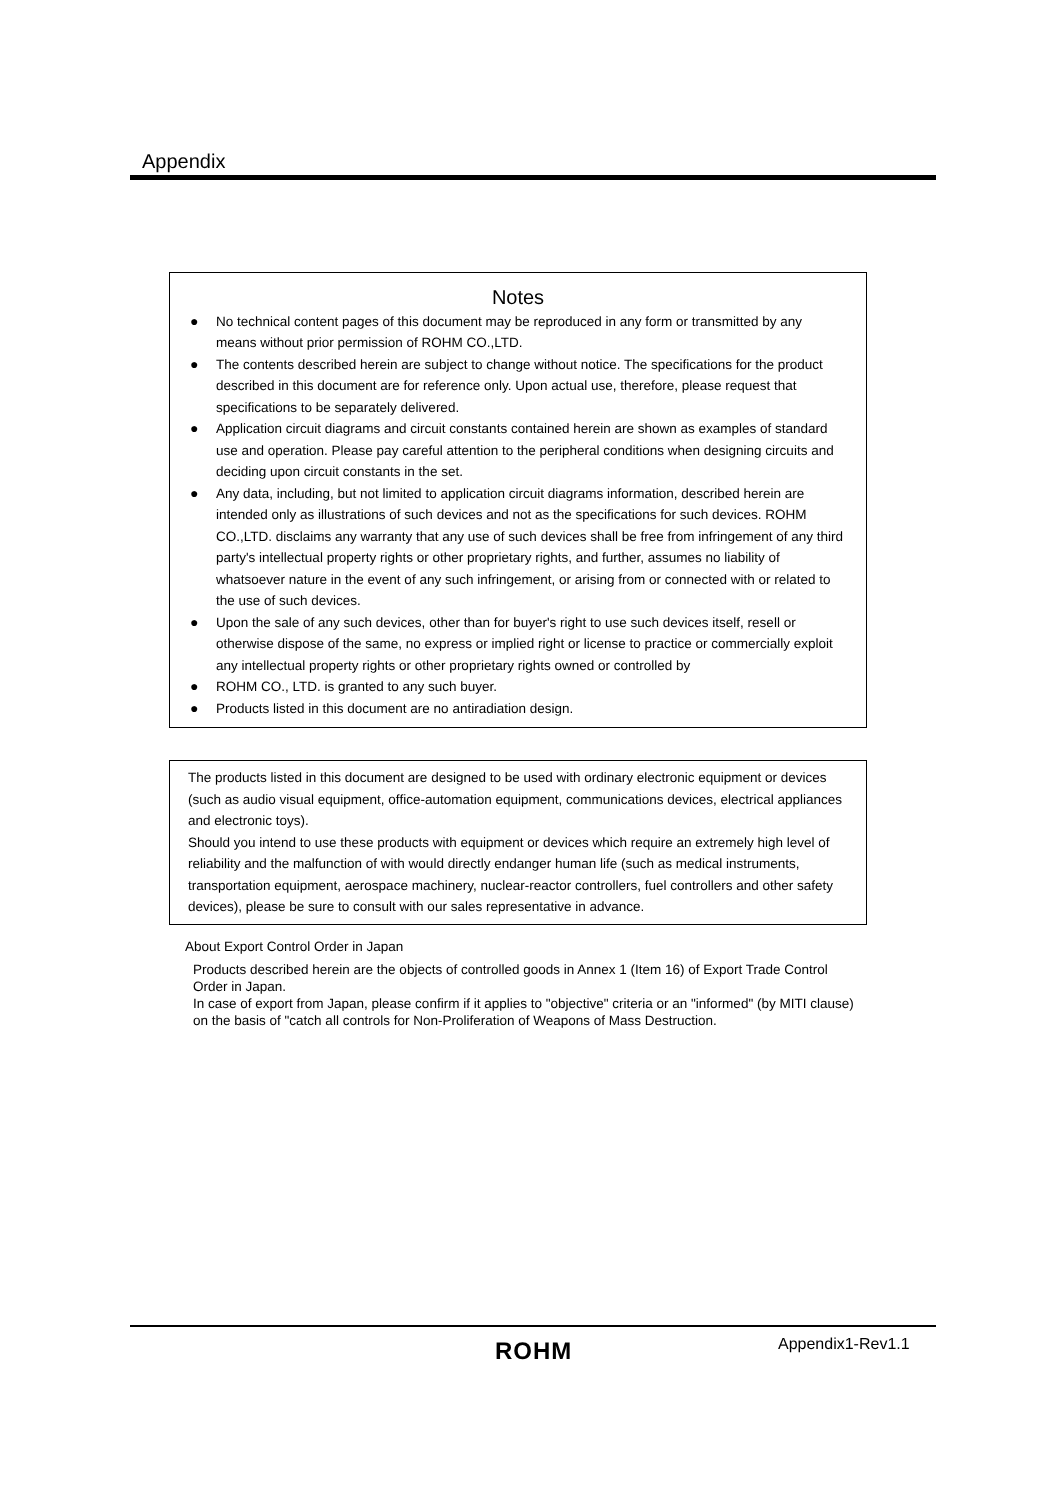Appendix
Notes
● No technical content pages of this document may be reproduced in any form or transmitted by any means without prior permission of ROHM CO.,LTD.
● The contents described herein are subject to change without notice. The specifications for the product described in this document are for reference only. Upon actual use, therefore, please request that specifications to be separately delivered.
● Application circuit diagrams and circuit constants contained herein are shown as examples of standard use and operation. Please pay careful attention to the peripheral conditions when designing circuits and deciding upon circuit constants in the set.
● Any data, including, but not limited to application circuit diagrams information, described herein are intended only as illustrations of such devices and not as the specifications for such devices. ROHM CO.,LTD. disclaims any warranty that any use of such devices shall be free from infringement of any third party's intellectual property rights or other proprietary rights, and further, assumes no liability of whatsoever nature in the event of any such infringement, or arising from or connected with or related to the use of such devices.
● Upon the sale of any such devices, other than for buyer's right to use such devices itself, resell or otherwise dispose of the same, no express or implied right or license to practice or commercially exploit any intellectual property rights or other proprietary rights owned or controlled by
● ROHM CO., LTD. is granted to any such buyer.
● Products listed in this document are no antiradiation design.
The products listed in this document are designed to be used with ordinary electronic equipment or devices (such as audio visual equipment, office-automation equipment, communications devices, electrical appliances and electronic toys).
Should you intend to use these products with equipment or devices which require an extremely high level of reliability and the malfunction of with would directly endanger human life (such as medical instruments, transportation equipment, aerospace machinery, nuclear-reactor controllers, fuel controllers and other safety devices), please be sure to consult with our sales representative in advance.
About Export Control Order in Japan
Products described herein are the objects of controlled goods in Annex 1 (Item 16) of Export Trade Control
Order in Japan.
In case of export from Japan, please confirm if it applies to "objective" criteria or an "informed" (by MITI clause)
on the basis of "catch all controls for Non-Proliferation of Weapons of Mass Destruction.
ROHM Appendix1-Rev1.1